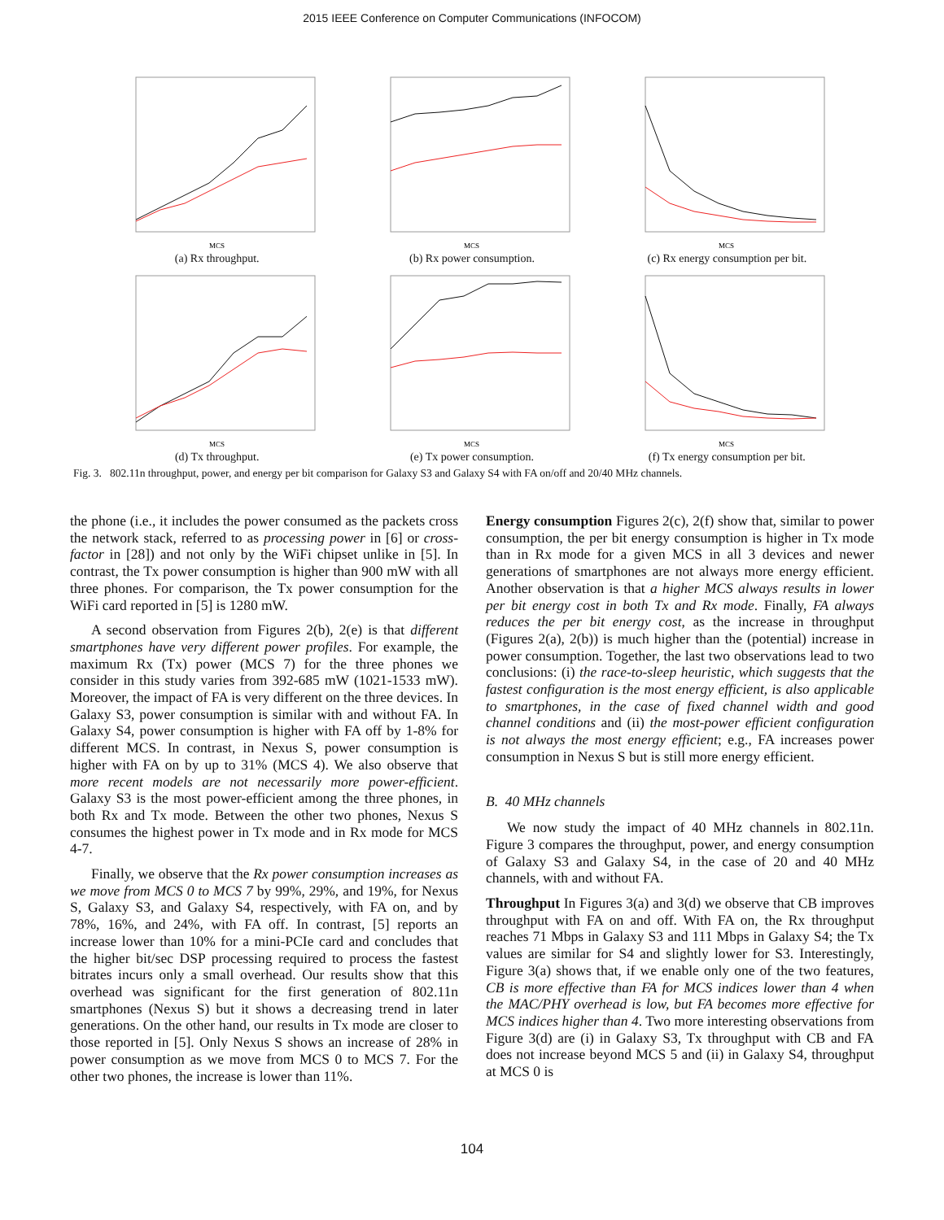2015 IEEE Conference on Computer Communications (INFOCOM)
MCS
(a) Rx throughput.
MCS
(b) Rx power consumption.
MCS
(c) Rx energy consumption per bit.
MCS
(d) Tx throughput.
MCS
(e) Tx power consumption.
MCS
(f) Tx energy consumption per bit.
Fig. 3. 802.11n throughput, power, and energy per bit comparison for Galaxy S3 and Galaxy S4 with FA on/off and 20/40 MHz channels.
the phone (i.e., it includes the power consumed as the packets cross the network stack, referred to as processing power in [6] or cross-factor in [28]) and not only by the WiFi chipset unlike in [5]. In contrast, the Tx power consumption is higher than 900 mW with all three phones. For comparison, the Tx power consumption for the WiFi card reported in [5] is 1280 mW.
A second observation from Figures 2(b), 2(e) is that different smartphones have very different power profiles. For example, the maximum Rx (Tx) power (MCS 7) for the three phones we consider in this study varies from 392-685 mW (1021-1533 mW). Moreover, the impact of FA is very different on the three devices. In Galaxy S3, power consumption is similar with and without FA. In Galaxy S4, power consumption is higher with FA off by 1-8% for different MCS. In contrast, in Nexus S, power consumption is higher with FA on by up to 31% (MCS 4). We also observe that more recent models are not necessarily more power-efficient. Galaxy S3 is the most power-efficient among the three phones, in both Rx and Tx mode. Between the other two phones, Nexus S consumes the highest power in Tx mode and in Rx mode for MCS 4-7.
Finally, we observe that the Rx power consumption increases as we move from MCS 0 to MCS 7 by 99%, 29%, and 19%, for Nexus S, Galaxy S3, and Galaxy S4, respectively, with FA on, and by 78%, 16%, and 24%, with FA off. In contrast, [5] reports an increase lower than 10% for a mini-PCIe card and concludes that the higher bit/sec DSP processing required to process the fastest bitrates incurs only a small overhead. Our results show that this overhead was significant for the first generation of 802.11n smartphones (Nexus S) but it shows a decreasing trend in later generations. On the other hand, our results in Tx mode are closer to those reported in [5]. Only Nexus S shows an increase of 28% in power consumption as we move from MCS 0 to MCS 7. For the other two phones, the increase is lower than 11%.
Energy consumption Figures 2(c), 2(f) show that, similar to power consumption, the per bit energy consumption is higher in Tx mode than in Rx mode for a given MCS in all 3 devices and newer generations of smartphones are not always more energy efficient. Another observation is that a higher MCS always results in lower per bit energy cost in both Tx and Rx mode. Finally, FA always reduces the per bit energy cost, as the increase in throughput (Figures 2(a), 2(b)) is much higher than the (potential) increase in power consumption. Together, the last two observations lead to two conclusions: (i) the race-to-sleep heuristic, which suggests that the fastest configuration is the most energy efficient, is also applicable to smartphones, in the case of fixed channel width and good channel conditions and (ii) the most-power efficient configuration is not always the most energy efficient; e.g., FA increases power consumption in Nexus S but is still more energy efficient.
B. 40 MHz channels
We now study the impact of 40 MHz channels in 802.11n. Figure 3 compares the throughput, power, and energy consumption of Galaxy S3 and Galaxy S4, in the case of 20 and 40 MHz channels, with and without FA.
Throughput In Figures 3(a) and 3(d) we observe that CB improves throughput with FA on and off. With FA on, the Rx throughput reaches 71 Mbps in Galaxy S3 and 111 Mbps in Galaxy S4; the Tx values are similar for S4 and slightly lower for S3. Interestingly, Figure 3(a) shows that, if we enable only one of the two features, CB is more effective than FA for MCS indices lower than 4 when the MAC/PHY overhead is low, but FA becomes more effective for MCS indices higher than 4. Two more interesting observations from Figure 3(d) are (i) in Galaxy S3, Tx throughput with CB and FA does not increase beyond MCS 5 and (ii) in Galaxy S4, throughput at MCS 0 is
104